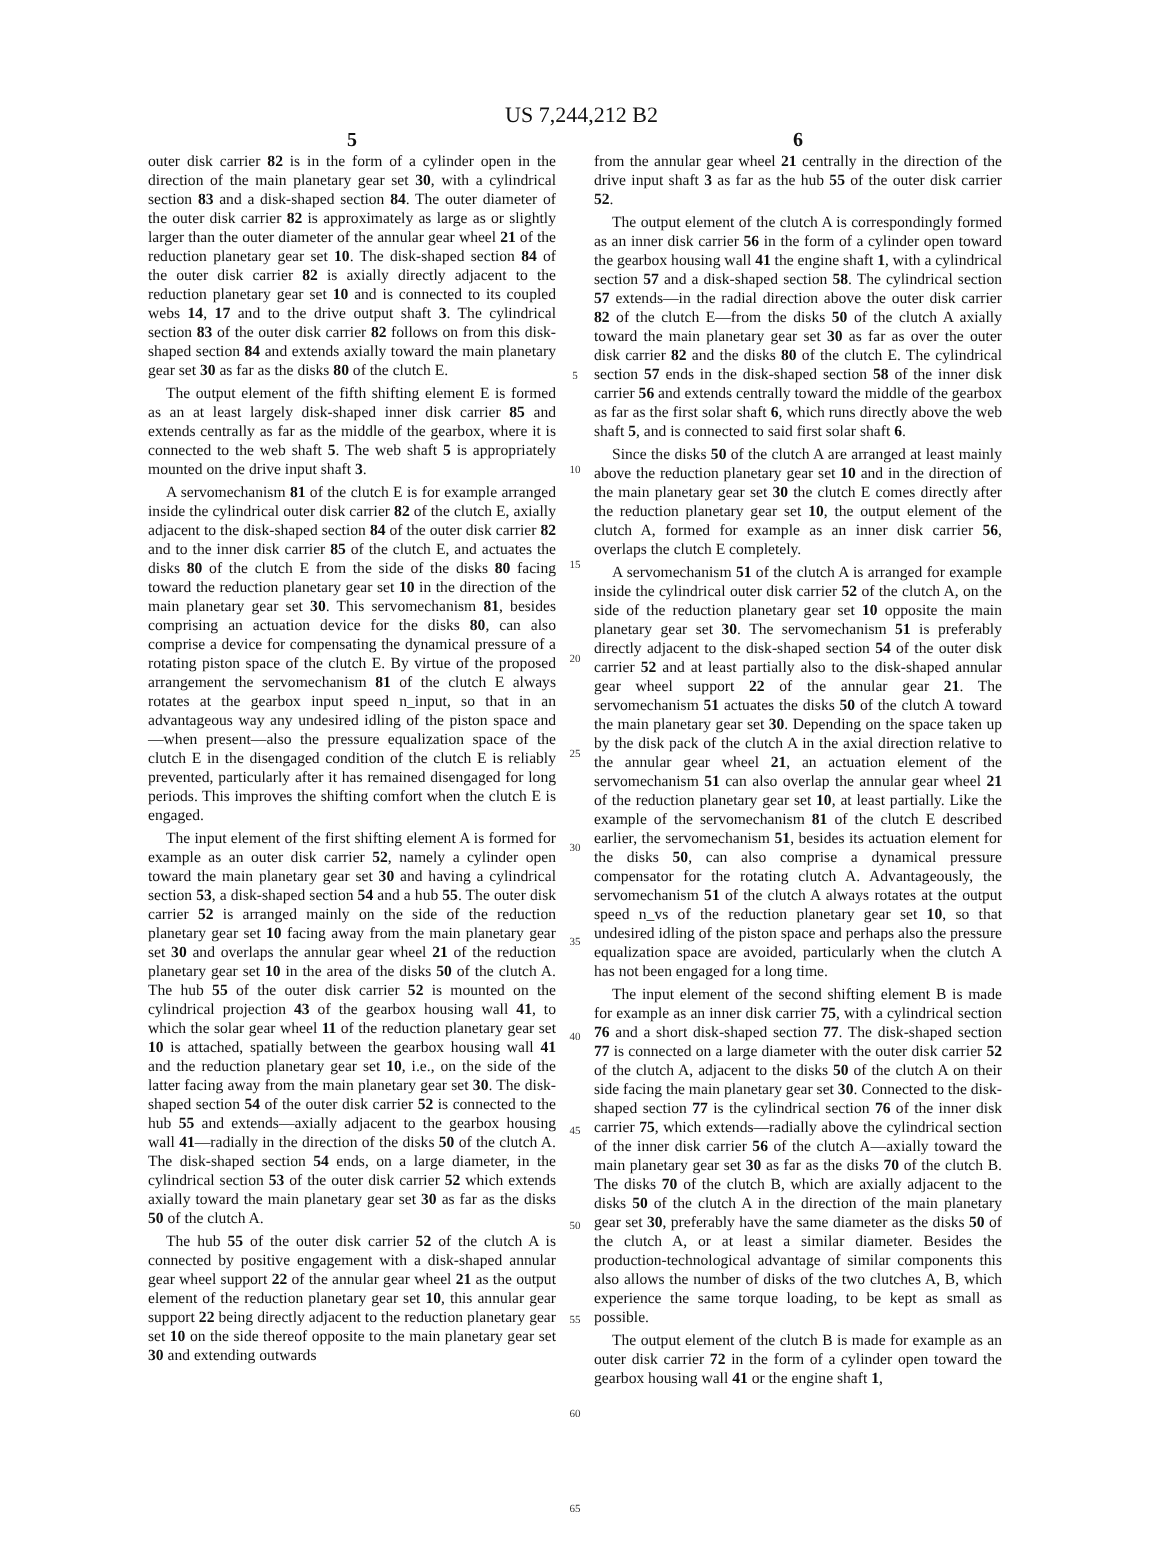US 7,244,212 B2
5
outer disk carrier 82 is in the form of a cylinder open in the direction of the main planetary gear set 30, with a cylindrical section 83 and a disk-shaped section 84. The outer diameter of the outer disk carrier 82 is approximately as large as or slightly larger than the outer diameter of the annular gear wheel 21 of the reduction planetary gear set 10. The disk-shaped section 84 of the outer disk carrier 82 is axially directly adjacent to the reduction planetary gear set 10 and is connected to its coupled webs 14, 17 and to the drive output shaft 3. The cylindrical section 83 of the outer disk carrier 82 follows on from this disk-shaped section 84 and extends axially toward the main planetary gear set 30 as far as the disks 80 of the clutch E.
The output element of the fifth shifting element E is formed as an at least largely disk-shaped inner disk carrier 85 and extends centrally as far as the middle of the gearbox, where it is connected to the web shaft 5. The web shaft 5 is appropriately mounted on the drive input shaft 3.
A servomechanism 81 of the clutch E is for example arranged inside the cylindrical outer disk carrier 82 of the clutch E, axially adjacent to the disk-shaped section 84 of the outer disk carrier 82 and to the inner disk carrier 85 of the clutch E, and actuates the disks 80 of the clutch E from the side of the disks 80 facing toward the reduction planetary gear set 10 in the direction of the main planetary gear set 30. This servomechanism 81, besides comprising an actuation device for the disks 80, can also comprise a device for compensating the dynamical pressure of a rotating piston space of the clutch E. By virtue of the proposed arrangement the servomechanism 81 of the clutch E always rotates at the gearbox input speed n_input, so that in an advantageous way any undesired idling of the piston space and—when present—also the pressure equalization space of the clutch E in the disengaged condition of the clutch E is reliably prevented, particularly after it has remained disengaged for long periods. This improves the shifting comfort when the clutch E is engaged.
The input element of the first shifting element A is formed for example as an outer disk carrier 52, namely a cylinder open toward the main planetary gear set 30 and having a cylindrical section 53, a disk-shaped section 54 and a hub 55. The outer disk carrier 52 is arranged mainly on the side of the reduction planetary gear set 10 facing away from the main planetary gear set 30 and overlaps the annular gear wheel 21 of the reduction planetary gear set 10 in the area of the disks 50 of the clutch A. The hub 55 of the outer disk carrier 52 is mounted on the cylindrical projection 43 of the gearbox housing wall 41, to which the solar gear wheel 11 of the reduction planetary gear set 10 is attached, spatially between the gearbox housing wall 41 and the reduction planetary gear set 10, i.e., on the side of the latter facing away from the main planetary gear set 30. The disk-shaped section 54 of the outer disk carrier 52 is connected to the hub 55 and extends—axially adjacent to the gearbox housing wall 41—radially in the direction of the disks 50 of the clutch A. The disk-shaped section 54 ends, on a large diameter, in the cylindrical section 53 of the outer disk carrier 52 which extends axially toward the main planetary gear set 30 as far as the disks 50 of the clutch A.
The hub 55 of the outer disk carrier 52 of the clutch A is connected by positive engagement with a disk-shaped annular gear wheel support 22 of the annular gear wheel 21 as the output element of the reduction planetary gear set 10, this annular gear support 22 being directly adjacent to the reduction planetary gear set 10 on the side thereof opposite to the main planetary gear set 30 and extending outwards
5
10
15
20
25
30
35
40
45
50
55
60
65
6
from the annular gear wheel 21 centrally in the direction of the drive input shaft 3 as far as the hub 55 of the outer disk carrier 52.
The output element of the clutch A is correspondingly formed as an inner disk carrier 56 in the form of a cylinder open toward the gearbox housing wall 41 the engine shaft 1, with a cylindrical section 57 and a disk-shaped section 58. The cylindrical section 57 extends—in the radial direction above the outer disk carrier 82 of the clutch E—from the disks 50 of the clutch A axially toward the main planetary gear set 30 as far as over the outer disk carrier 82 and the disks 80 of the clutch E. The cylindrical section 57 ends in the disk-shaped section 58 of the inner disk carrier 56 and extends centrally toward the middle of the gearbox as far as the first solar shaft 6, which runs directly above the web shaft 5, and is connected to said first solar shaft 6.
Since the disks 50 of the clutch A are arranged at least mainly above the reduction planetary gear set 10 and in the direction of the main planetary gear set 30 the clutch E comes directly after the reduction planetary gear set 10, the output element of the clutch A, formed for example as an inner disk carrier 56, overlaps the clutch E completely.
A servomechanism 51 of the clutch A is arranged for example inside the cylindrical outer disk carrier 52 of the clutch A, on the side of the reduction planetary gear set 10 opposite the main planetary gear set 30. The servomechanism 51 is preferably directly adjacent to the disk-shaped section 54 of the outer disk carrier 52 and at least partially also to the disk-shaped annular gear wheel support 22 of the annular gear 21. The servomechanism 51 actuates the disks 50 of the clutch A toward the main planetary gear set 30. Depending on the space taken up by the disk pack of the clutch A in the axial direction relative to the annular gear wheel 21, an actuation element of the servomechanism 51 can also overlap the annular gear wheel 21 of the reduction planetary gear set 10, at least partially. Like the example of the servomechanism 81 of the clutch E described earlier, the servomechanism 51, besides its actuation element for the disks 50, can also comprise a dynamical pressure compensator for the rotating clutch A. Advantageously, the servomechanism 51 of the clutch A always rotates at the output speed n_vs of the reduction planetary gear set 10, so that undesired idling of the piston space and perhaps also the pressure equalization space are avoided, particularly when the clutch A has not been engaged for a long time.
The input element of the second shifting element B is made for example as an inner disk carrier 75, with a cylindrical section 76 and a short disk-shaped section 77. The disk-shaped section 77 is connected on a large diameter with the outer disk carrier 52 of the clutch A, adjacent to the disks 50 of the clutch A on their side facing the main planetary gear set 30. Connected to the disk-shaped section 77 is the cylindrical section 76 of the inner disk carrier 75, which extends—radially above the cylindrical section of the inner disk carrier 56 of the clutch A—axially toward the main planetary gear set 30 as far as the disks 70 of the clutch B. The disks 70 of the clutch B, which are axially adjacent to the disks 50 of the clutch A in the direction of the main planetary gear set 30, preferably have the same diameter as the disks 50 of the clutch A, or at least a similar diameter. Besides the production-technological advantage of similar components this also allows the number of disks of the two clutches A, B, which experience the same torque loading, to be kept as small as possible.
The output element of the clutch B is made for example as an outer disk carrier 72 in the form of a cylinder open toward the gearbox housing wall 41 or the engine shaft 1,